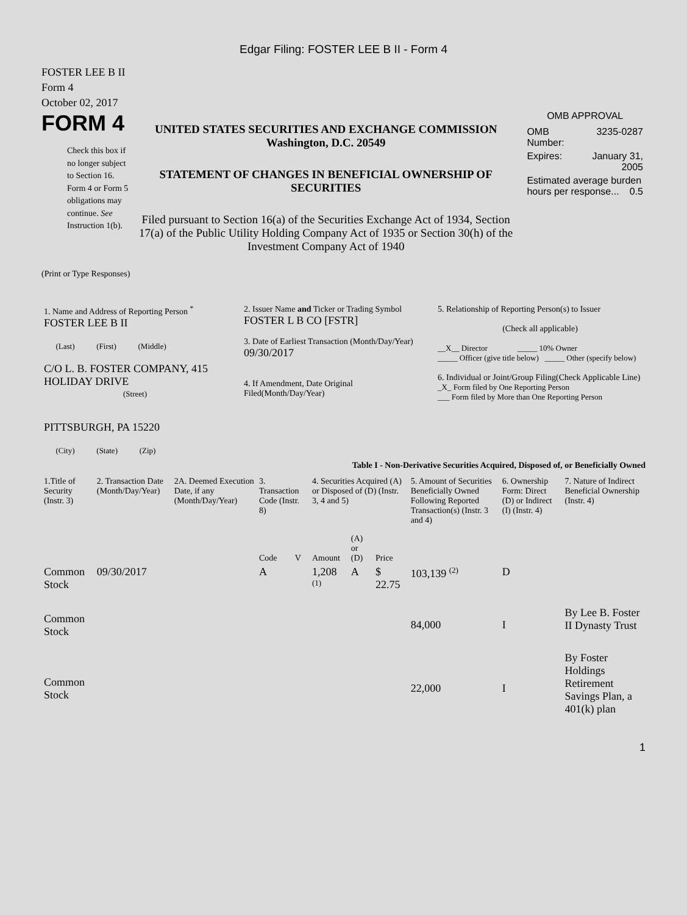Edgar Filing: FOSTER LEE B II - Form 4
FOSTER LEE B II
Form 4
October 02, 2017
FORM 4
Check this box if no longer subject to Section 16. Form 4 or Form 5 obligations may continue. See Instruction 1(b).
UNITED STATES SECURITIES AND EXCHANGE COMMISSION
Washington, D.C. 20549
STATEMENT OF CHANGES IN BENEFICIAL OWNERSHIP OF SECURITIES
Filed pursuant to Section 16(a) of the Securities Exchange Act of 1934, Section 17(a) of the Public Utility Holding Company Act of 1935 or Section 30(h) of the Investment Company Act of 1940
OMB APPROVAL
| OMB Number: | 3235-0287 |
| Expires: | January 31, 2005 |
| Estimated average burden hours per response... 0.5 | |
(Print or Type Responses)
| 1. Name and Address of Reporting Person <sup>*</sup> FOSTER LEE B II (Last) (First) (Middle) C/O L. B. FOSTER COMPANY, 415 HOLIDAY DRIVE (Street) PITTSBURGH, PA 15220 (City) (State) (Zip) | 2. Issuer Name and Ticker or Trading Symbol FOSTER L B CO [FSTR] 3. Date of Earliest Transaction (Month/Day/Year) 09/30/2017 4. If Amendment, Date Original Filed(Month/Day/Year) | 5. Relationship of Reporting Person(s) to Issuer (Check all applicable) __X__ Director _____ 10% Owner _____ Officer (give title below) _____ Other (specify below) 6. Individual or Joint/Group Filing(Check Applicable Line) _X_ Form filed by One Reporting Person ___ Form filed by More than One Reporting Person |
Table I - Non-Derivative Securities Acquired, Disposed of, or Beneficially Owned
| 1.Title of Security (Instr. 3) | 2. Transaction Date (Month/Day/Year) | 2A. Deemed Execution Date, if any (Month/Day/Year) | 3. Transaction Code (Instr. 8) | | 4. Securities Acquired (A) or Disposed of (D) (Instr. 3, 4 and 5) | | | 5. Amount of Securities Beneficially Owned Following Reported Transaction(s) (Instr. 3 and 4) | 6. Ownership Form: Direct (D) or Indirect (I) (Instr. 4) | 7. Nature of Indirect Beneficial Ownership (Instr. 4) |
| --- | --- | --- | --- | --- | --- | --- | --- | --- | --- | --- |
| | | | Code | V | Amount | (A) or (D) | Price | | | |
| Common Stock | 09/30/2017 | | A | | 1,208 <sup>(1)</sup> | A | $ 22.75 | 103,139 <sup>(2)</sup> | D | |
| Common Stock | | | | | | | | 84,000 | I | By Lee B. Foster II Dynasty Trust |
| Common Stock | | | | | | | | 22,000 | I | By Foster Holdings Retirement Savings Plan, a 401(k) plan |
1